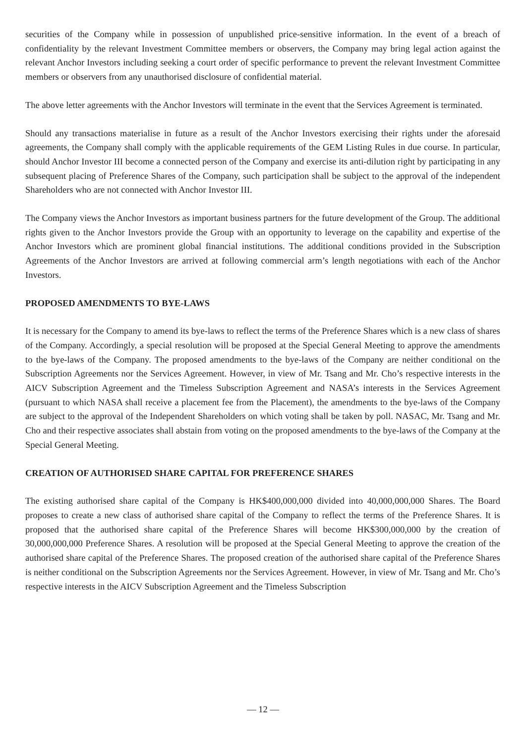securities of the Company while in possession of unpublished price-sensitive information. In the event of a breach of confidentiality by the relevant Investment Committee members or observers, the Company may bring legal action against the relevant Anchor Investors including seeking a court order of specific performance to prevent the relevant Investment Committee members or observers from any unauthorised disclosure of confidential material.
The above letter agreements with the Anchor Investors will terminate in the event that the Services Agreement is terminated.
Should any transactions materialise in future as a result of the Anchor Investors exercising their rights under the aforesaid agreements, the Company shall comply with the applicable requirements of the GEM Listing Rules in due course. In particular, should Anchor Investor III become a connected person of the Company and exercise its anti-dilution right by participating in any subsequent placing of Preference Shares of the Company, such participation shall be subject to the approval of the independent Shareholders who are not connected with Anchor Investor III.
The Company views the Anchor Investors as important business partners for the future development of the Group. The additional rights given to the Anchor Investors provide the Group with an opportunity to leverage on the capability and expertise of the Anchor Investors which are prominent global financial institutions. The additional conditions provided in the Subscription Agreements of the Anchor Investors are arrived at following commercial arm’s length negotiations with each of the Anchor Investors.
PROPOSED AMENDMENTS TO BYE-LAWS
It is necessary for the Company to amend its bye-laws to reflect the terms of the Preference Shares which is a new class of shares of the Company. Accordingly, a special resolution will be proposed at the Special General Meeting to approve the amendments to the bye-laws of the Company. The proposed amendments to the bye-laws of the Company are neither conditional on the Subscription Agreements nor the Services Agreement. However, in view of Mr. Tsang and Mr. Cho’s respective interests in the AICV Subscription Agreement and the Timeless Subscription Agreement and NASA’s interests in the Services Agreement (pursuant to which NASA shall receive a placement fee from the Placement), the amendments to the bye-laws of the Company are subject to the approval of the Independent Shareholders on which voting shall be taken by poll. NASAC, Mr. Tsang and Mr. Cho and their respective associates shall abstain from voting on the proposed amendments to the bye-laws of the Company at the Special General Meeting.
CREATION OF AUTHORISED SHARE CAPITAL FOR PREFERENCE SHARES
The existing authorised share capital of the Company is HK$400,000,000 divided into 40,000,000,000 Shares. The Board proposes to create a new class of authorised share capital of the Company to reflect the terms of the Preference Shares. It is proposed that the authorised share capital of the Preference Shares will become HK$300,000,000 by the creation of 30,000,000,000 Preference Shares. A resolution will be proposed at the Special General Meeting to approve the creation of the authorised share capital of the Preference Shares. The proposed creation of the authorised share capital of the Preference Shares is neither conditional on the Subscription Agreements nor the Services Agreement. However, in view of Mr. Tsang and Mr. Cho’s respective interests in the AICV Subscription Agreement and the Timeless Subscription
— 12 —